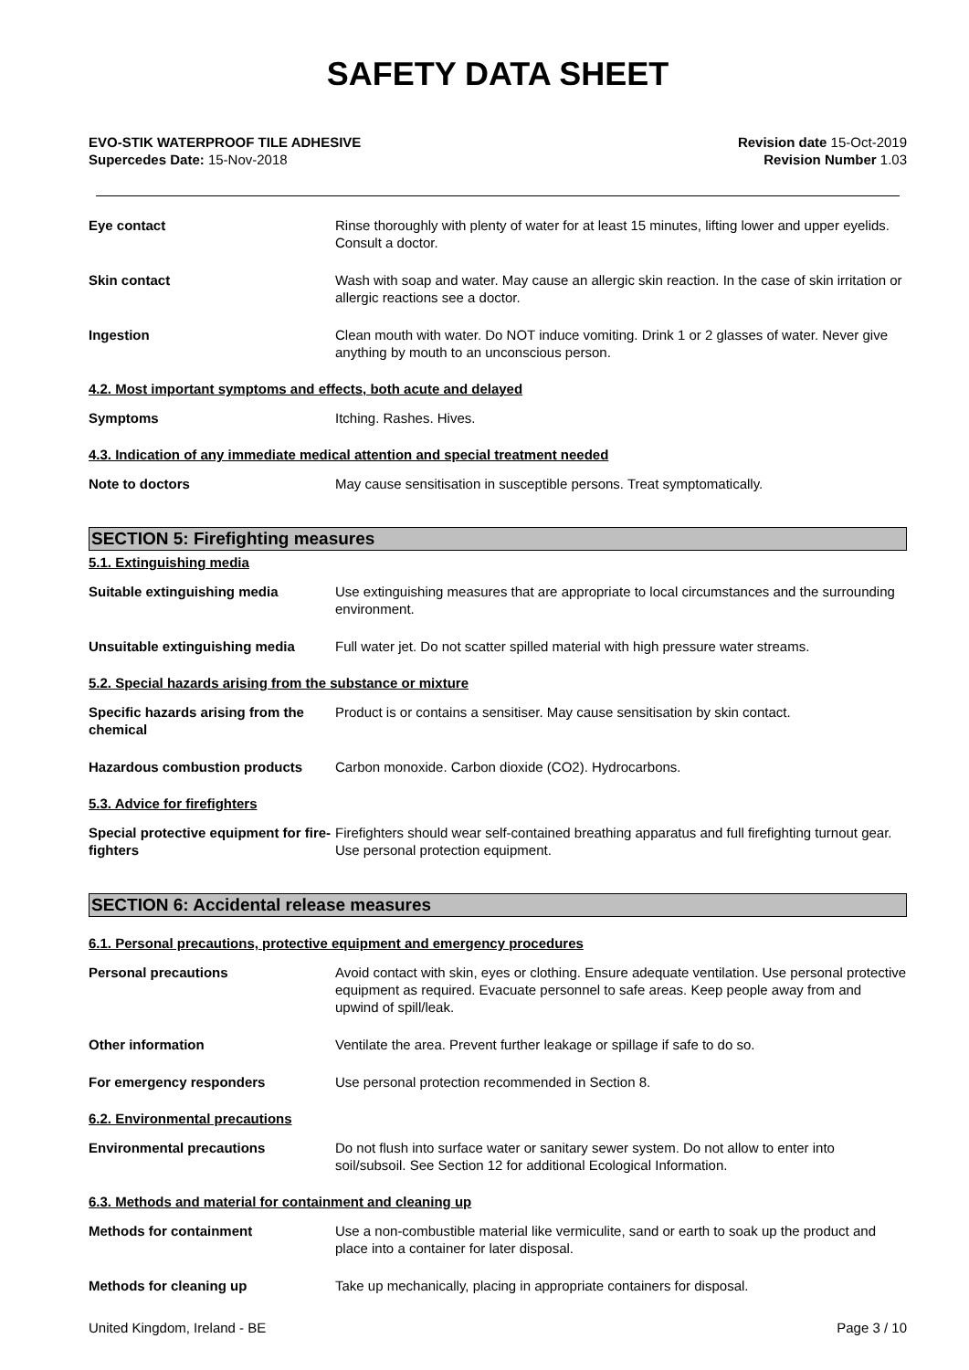SAFETY DATA SHEET
EVO-STIK WATERPROOF TILE ADHESIVE
Supercedes Date: 15-Nov-2018
Revision date 15-Oct-2019
Revision Number 1.03
Eye contact Rinse thoroughly with plenty of water for at least 15 minutes, lifting lower and upper eyelids. Consult a doctor.
Skin contact Wash with soap and water. May cause an allergic skin reaction. In the case of skin irritation or allergic reactions see a doctor.
Ingestion Clean mouth with water. Do NOT induce vomiting. Drink 1 or 2 glasses of water. Never give anything by mouth to an unconscious person.
4.2. Most important symptoms and effects, both acute and delayed
Symptoms Itching. Rashes. Hives.
4.3. Indication of any immediate medical attention and special treatment needed
Note to doctors May cause sensitisation in susceptible persons. Treat symptomatically.
SECTION 5: Firefighting measures
5.1. Extinguishing media
Suitable extinguishing media Use extinguishing measures that are appropriate to local circumstances and the surrounding environment.
Unsuitable extinguishing media Full water jet. Do not scatter spilled material with high pressure water streams.
5.2. Special hazards arising from the substance or mixture
Specific hazards arising from the chemical
Product is or contains a sensitiser. May cause sensitisation by skin contact.
Hazardous combustion products Carbon monoxide. Carbon dioxide (CO2). Hydrocarbons.
5.3. Advice for firefighters
Special protective equipment for fire-fighters
Firefighters should wear self-contained breathing apparatus and full firefighting turnout gear. Use personal protection equipment.
SECTION 6: Accidental release measures
6.1. Personal precautions, protective equipment and emergency procedures
Personal precautions Avoid contact with skin, eyes or clothing. Ensure adequate ventilation. Use personal protective equipment as required. Evacuate personnel to safe areas. Keep people away from and upwind of spill/leak.
Other information Ventilate the area. Prevent further leakage or spillage if safe to do so.
For emergency responders Use personal protection recommended in Section 8.
6.2. Environmental precautions
Environmental precautions Do not flush into surface water or sanitary sewer system. Do not allow to enter into soil/subsoil. See Section 12 for additional Ecological Information.
6.3. Methods and material for containment and cleaning up
Methods for containment Use a non-combustible material like vermiculite, sand or earth to soak up the product and place into a container for later disposal.
Methods for cleaning up Take up mechanically, placing in appropriate containers for disposal.
United Kingdom, Ireland - BE Page 3 / 10